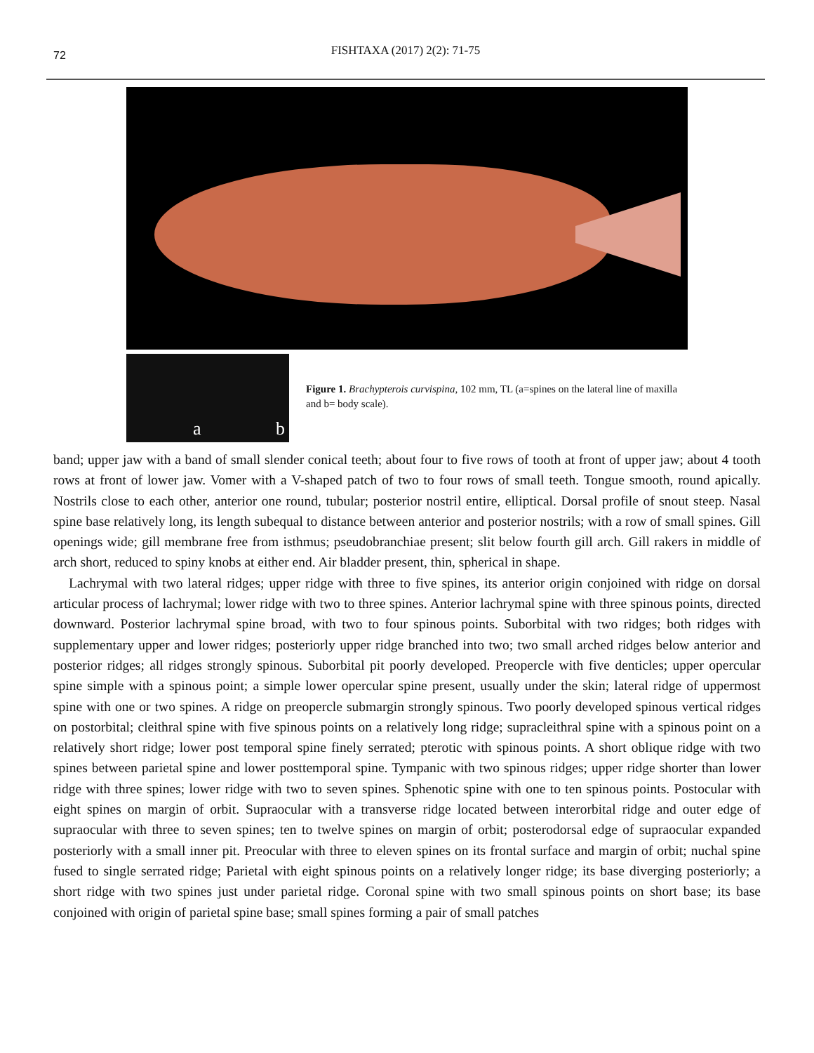72
FISHTAXA (2017) 2(2): 71-75
a b
Figure 1. Brachypterois curvispina, 102 mm, TL (a=spines on the lateral line of maxilla and b= body scale).
band; upper jaw with a band of small slender conical teeth; about four to five rows of tooth at front of upper jaw; about 4 tooth rows at front of lower jaw. Vomer with a V-shaped patch of two to four rows of small teeth. Tongue smooth, round apically. Nostrils close to each other, anterior one round, tubular; posterior nostril entire, elliptical. Dorsal profile of snout steep. Nasal spine base relatively long, its length subequal to distance between anterior and posterior nostrils; with a row of small spines. Gill openings wide; gill membrane free from isthmus; pseudobranchiae present; slit below fourth gill arch. Gill rakers in middle of arch short, reduced to spiny knobs at either end. Air bladder present, thin, spherical in shape.
Lachrymal with two lateral ridges; upper ridge with three to five spines, its anterior origin conjoined with ridge on dorsal articular process of lachrymal; lower ridge with two to three spines. Anterior lachrymal spine with three spinous points, directed downward. Posterior lachrymal spine broad, with two to four spinous points. Suborbital with two ridges; both ridges with supplementary upper and lower ridges; posteriorly upper ridge branched into two; two small arched ridges below anterior and posterior ridges; all ridges strongly spinous. Suborbital pit poorly developed. Preopercle with five denticles; upper opercular spine simple with a spinous point; a simple lower opercular spine present, usually under the skin; lateral ridge of uppermost spine with one or two spines. A ridge on preopercle submargin strongly spinous. Two poorly developed spinous vertical ridges on postorbital; cleithral spine with five spinous points on a relatively long ridge; supracleithral spine with a spinous point on a relatively short ridge; lower post temporal spine finely serrated; pterotic with spinous points. A short oblique ridge with two spines between parietal spine and lower posttemporal spine. Tympanic with two spinous ridges; upper ridge shorter than lower ridge with three spines; lower ridge with two to seven spines. Sphenotic spine with one to ten spinous points. Postocular with eight spines on margin of orbit. Supraocular with a transverse ridge located between interorbital ridge and outer edge of supraocular with three to seven spines; ten to twelve spines on margin of orbit; posterodorsal edge of supraocular expanded posteriorly with a small inner pit. Preocular with three to eleven spines on its frontal surface and margin of orbit; nuchal spine fused to single serrated ridge; Parietal with eight spinous points on a relatively longer ridge; its base diverging posteriorly; a short ridge with two spines just under parietal ridge. Coronal spine with two small spinous points on short base; its base conjoined with origin of parietal spine base; small spines forming a pair of small patches